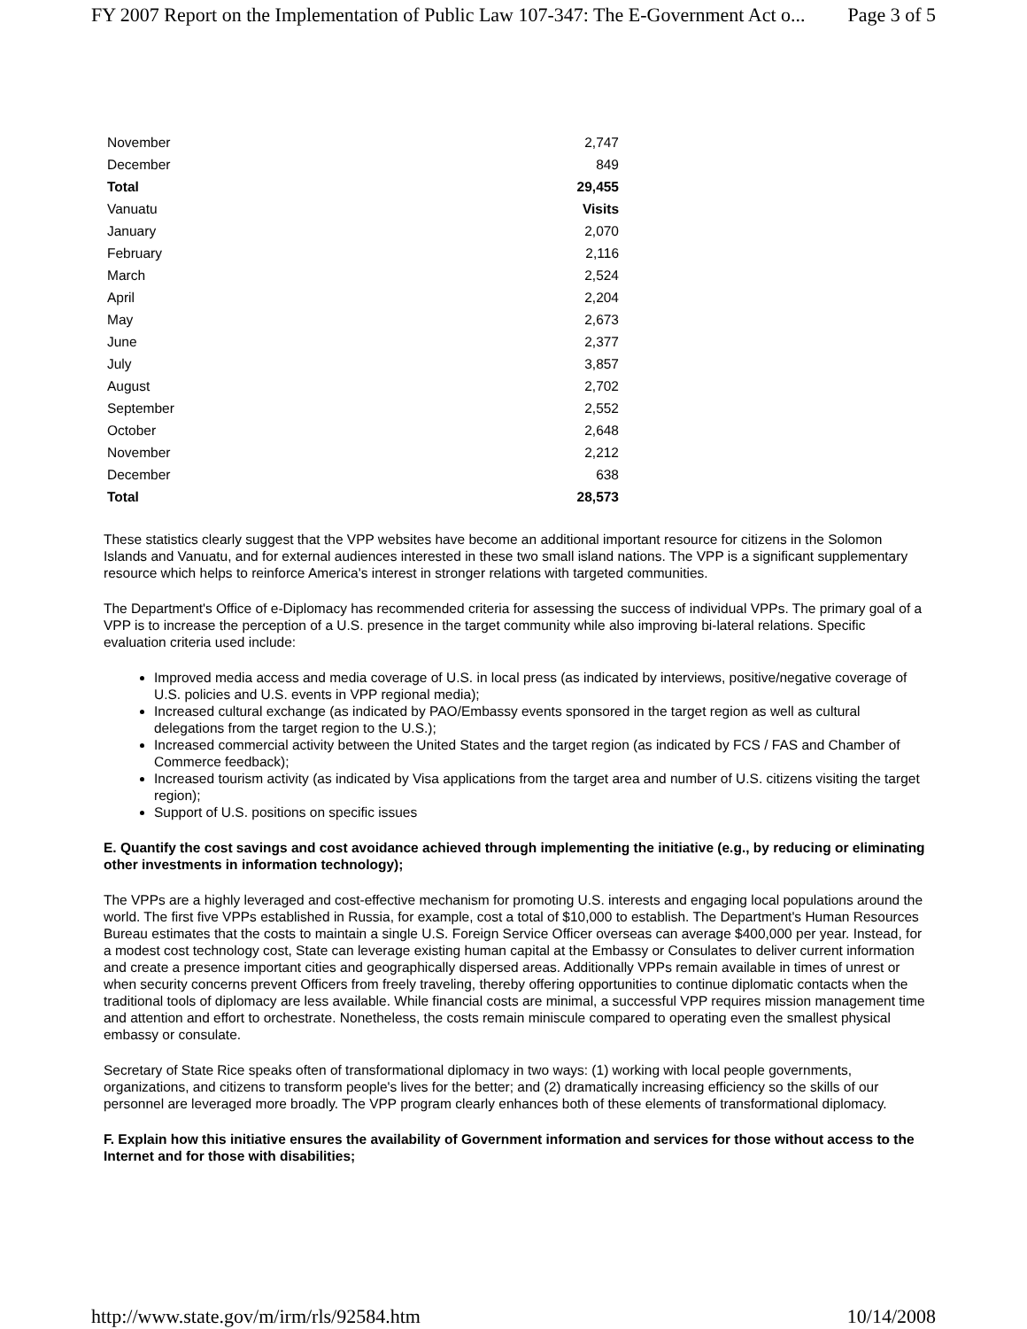FY 2007 Report on the Implementation of Public Law 107-347: The E-Government Act o... Page 3 of 5
| November | 2,747 |
| December | 849 |
| Total | 29,455 |
| Vanuatu | Visits |
| January | 2,070 |
| February | 2,116 |
| March | 2,524 |
| April | 2,204 |
| May | 2,673 |
| June | 2,377 |
| July | 3,857 |
| August | 2,702 |
| September | 2,552 |
| October | 2,648 |
| November | 2,212 |
| December | 638 |
| Total | 28,573 |
These statistics clearly suggest that the VPP websites have become an additional important resource for citizens in the Solomon Islands and Vanuatu, and for external audiences interested in these two small island nations. The VPP is a significant supplementary resource which helps to reinforce America's interest in stronger relations with targeted communities.
The Department's Office of e-Diplomacy has recommended criteria for assessing the success of individual VPPs. The primary goal of a VPP is to increase the perception of a U.S. presence in the target community while also improving bi-lateral relations. Specific evaluation criteria used include:
Improved media access and media coverage of U.S. in local press (as indicated by interviews, positive/negative coverage of U.S. policies and U.S. events in VPP regional media);
Increased cultural exchange (as indicated by PAO/Embassy events sponsored in the target region as well as cultural delegations from the target region to the U.S.);
Increased commercial activity between the United States and the target region (as indicated by FCS / FAS and Chamber of Commerce feedback);
Increased tourism activity (as indicated by Visa applications from the target area and number of U.S. citizens visiting the target region);
Support of U.S. positions on specific issues
E. Quantify the cost savings and cost avoidance achieved through implementing the initiative (e.g., by reducing or eliminating other investments in information technology);
The VPPs are a highly leveraged and cost-effective mechanism for promoting U.S. interests and engaging local populations around the world. The first five VPPs established in Russia, for example, cost a total of $10,000 to establish. The Department's Human Resources Bureau estimates that the costs to maintain a single U.S. Foreign Service Officer overseas can average $400,000 per year. Instead, for a modest cost technology cost, State can leverage existing human capital at the Embassy or Consulates to deliver current information and create a presence important cities and geographically dispersed areas. Additionally VPPs remain available in times of unrest or when security concerns prevent Officers from freely traveling, thereby offering opportunities to continue diplomatic contacts when the traditional tools of diplomacy are less available. While financial costs are minimal, a successful VPP requires mission management time and attention and effort to orchestrate. Nonetheless, the costs remain miniscule compared to operating even the smallest physical embassy or consulate.
Secretary of State Rice speaks often of transformational diplomacy in two ways: (1) working with local people governments, organizations, and citizens to transform people's lives for the better; and (2) dramatically increasing efficiency so the skills of our personnel are leveraged more broadly. The VPP program clearly enhances both of these elements of transformational diplomacy.
F. Explain how this initiative ensures the availability of Government information and services for those without access to the Internet and for those with disabilities;
http://www.state.gov/m/irm/rls/92584.htm 10/14/2008